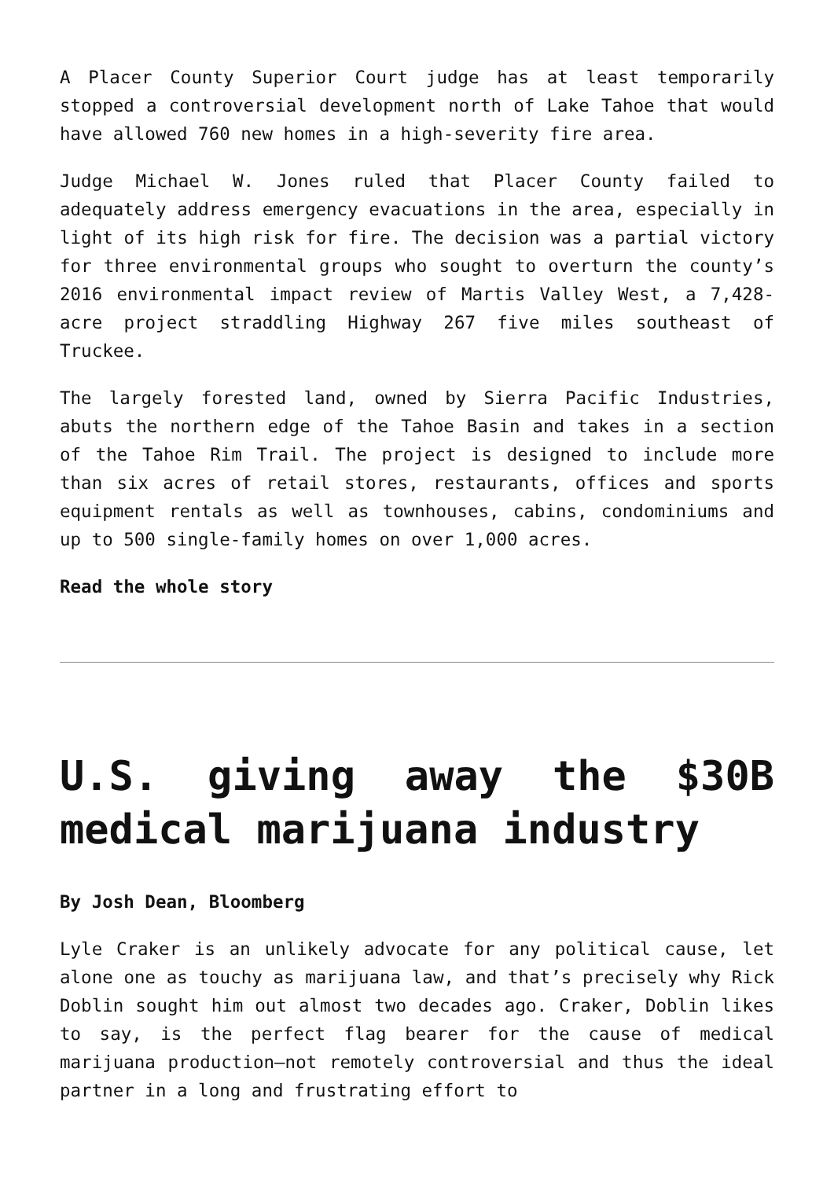A Placer County Superior Court judge has at least temporarily stopped a controversial development north of Lake Tahoe that would have allowed 760 new homes in a high-severity fire area.
Judge Michael W. Jones ruled that Placer County failed to adequately address emergency evacuations in the area, especially in light of its high risk for fire. The decision was a partial victory for three environmental groups who sought to overturn the county’s 2016 environmental impact review of Martis Valley West, a 7,428-acre project straddling Highway 267 five miles southeast of Truckee.
The largely forested land, owned by Sierra Pacific Industries, abuts the northern edge of the Tahoe Basin and takes in a section of the Tahoe Rim Trail. The project is designed to include more than six acres of retail stores, restaurants, offices and sports equipment rentals as well as townhouses, cabins, condominiums and up to 500 single-family homes on over 1,000 acres.
Read the whole story
U.S. giving away the $30B medical marijuana industry
By Josh Dean, Bloomberg
Lyle Craker is an unlikely advocate for any political cause, let alone one as touchy as marijuana law, and that’s precisely why Rick Doblin sought him out almost two decades ago. Craker, Doblin likes to say, is the perfect flag bearer for the cause of medical marijuana production—not remotely controversial and thus the ideal partner in a long and frustrating effort to